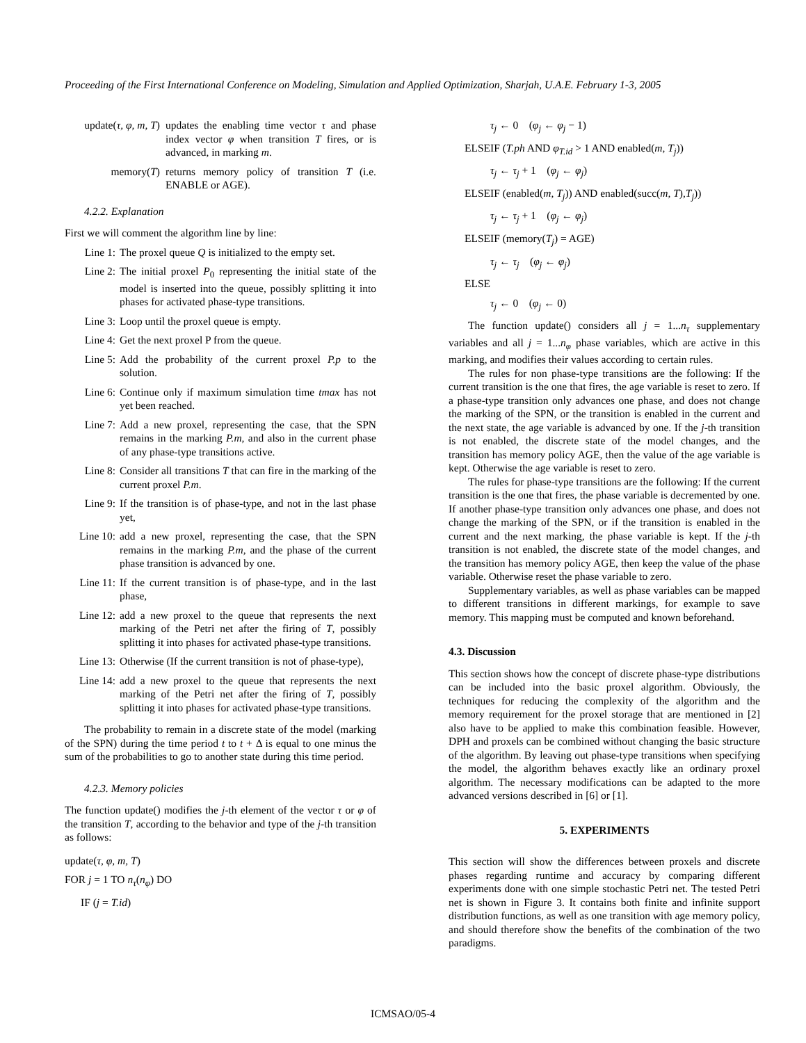Proceeding of the First International Conference on Modeling, Simulation and Applied Optimization, Sharjah, U.A.E. February 1-3, 2005
update(τ, φ, m, T) updates the enabling time vector τ and phase index vector φ when transition T fires, or is advanced, in marking m.
memory(T) returns memory policy of transition T (i.e. ENABLE or AGE).
4.2.2. Explanation
First we will comment the algorithm line by line:
Line 1: The proxel queue Q is initialized to the empty set.
Line 2: The initial proxel P<sub>0</sub> representing the initial state of the model is inserted into the queue, possibly splitting it into phases for activated phase-type transitions.
Line 3: Loop until the proxel queue is empty.
Line 4: Get the next proxel P from the queue.
Line 5: Add the probability of the current proxel P.p to the solution.
Line 6: Continue only if maximum simulation time tmax has not yet been reached.
Line 7: Add a new proxel, representing the case, that the SPN remains in the marking P.m, and also in the current phase of any phase-type transitions active.
Line 8: Consider all transitions T that can fire in the marking of the current proxel P.m.
Line 9: If the transition is of phase-type, and not in the last phase yet,
Line 10: add a new proxel, representing the case, that the SPN remains in the marking P.m, and the phase of the current phase transition is advanced by one.
Line 11: If the current transition is of phase-type, and in the last phase,
Line 12: add a new proxel to the queue that represents the next marking of the Petri net after the firing of T, possibly splitting it into phases for activated phase-type transitions.
Line 13: Otherwise (If the current transition is not of phase-type),
Line 14: add a new proxel to the queue that represents the next marking of the Petri net after the firing of T, possibly splitting it into phases for activated phase-type transitions.
The probability to remain in a discrete state of the model (marking of the SPN) during the time period t to t + Δ is equal to one minus the sum of the probabilities to go to another state during this time period.
4.2.3. Memory policies
The function update() modifies the j-th element of the vector τ or φ of the transition T, according to the behavior and type of the j-th transition as follows:
update(τ, φ, m, T)
FOR j = 1 TO n<sub>τ</sub>(n<sub>φ</sub>) DO
IF (j = T.id)
τ<sub>j</sub> ← 0 (φ<sub>j</sub> ← φ<sub>j</sub> − 1)
ELSEIF (T.ph AND φ<sub>T.id</sub> > 1 AND enabled(m, T<sub>j</sub>))
τ<sub>j</sub> ← τ<sub>j</sub> + 1 (φ<sub>j</sub> ← φ<sub>j</sub>)
ELSEIF (enabled(m, T<sub>j</sub>)) AND enabled(succ(m, T),T<sub>j</sub>))
τ<sub>j</sub> ← τ<sub>j</sub> + 1 (φ<sub>j</sub> ← φ<sub>j</sub>)
ELSEIF (memory(T<sub>j</sub>) = AGE)
τ<sub>j</sub> ← τ<sub>j</sub> (φ<sub>j</sub> ← φ<sub>j</sub>)
ELSE
τ<sub>j</sub> ← 0 (φ<sub>j</sub> ← 0)
The function update() considers all j = 1...n<sub>τ</sub> supplementary variables and all j = 1...n<sub>φ</sub> phase variables, which are active in this marking, and modifies their values according to certain rules.
The rules for non phase-type transitions are the following: If the current transition is the one that fires, the age variable is reset to zero. If a phase-type transition only advances one phase, and does not change the marking of the SPN, or the transition is enabled in the current and the next state, the age variable is advanced by one. If the j-th transition is not enabled, the discrete state of the model changes, and the transition has memory policy AGE, then the value of the age variable is kept. Otherwise the age variable is reset to zero.
The rules for phase-type transitions are the following: If the current transition is the one that fires, the phase variable is decremented by one. If another phase-type transition only advances one phase, and does not change the marking of the SPN, or if the transition is enabled in the current and the next marking, the phase variable is kept. If the j-th transition is not enabled, the discrete state of the model changes, and the transition has memory policy AGE, then keep the value of the phase variable. Otherwise reset the phase variable to zero.
Supplementary variables, as well as phase variables can be mapped to different transitions in different markings, for example to save memory. This mapping must be computed and known beforehand.
4.3. Discussion
This section shows how the concept of discrete phase-type distributions can be included into the basic proxel algorithm. Obviously, the techniques for reducing the complexity of the algorithm and the memory requirement for the proxel storage that are mentioned in [2] also have to be applied to make this combination feasible. However, DPH and proxels can be combined without changing the basic structure of the algorithm. By leaving out phase-type transitions when specifying the model, the algorithm behaves exactly like an ordinary proxel algorithm. The necessary modifications can be adapted to the more advanced versions described in [6] or [1].
5. EXPERIMENTS
This section will show the differences between proxels and discrete phases regarding runtime and accuracy by comparing different experiments done with one simple stochastic Petri net. The tested Petri net is shown in Figure 3. It contains both finite and infinite support distribution functions, as well as one transition with age memory policy, and should therefore show the benefits of the combination of the two paradigms.
ICMSAO/05-4